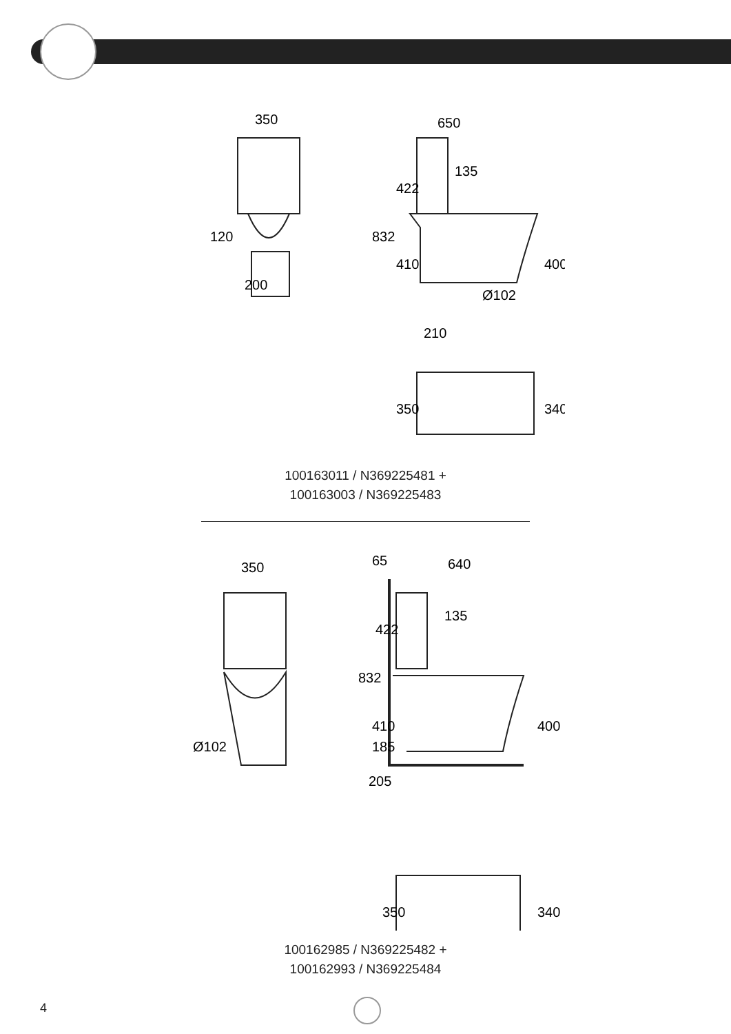350
650
135
120
Ø102
210
832
422
410
400
200
350
340
100163011 / N369225481 +
100163003 / N369225483
350
640
135
65
832
422
410
185
400
Ø102
205
350
340
100162985 / N369225482 +
100162993 / N369225484
4